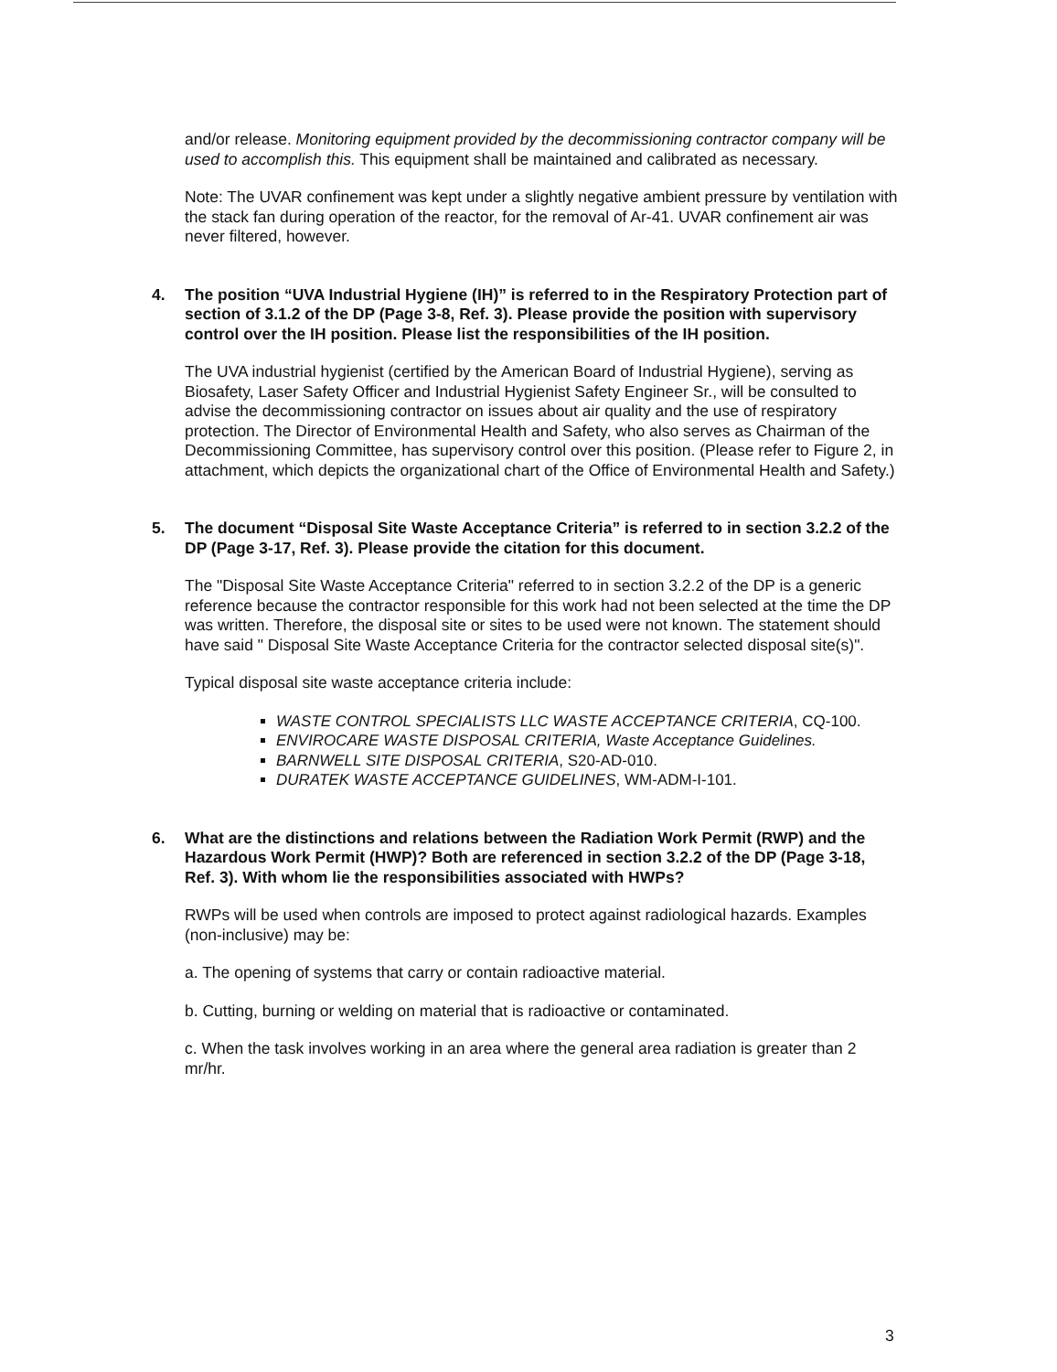and/or release. Monitoring equipment provided by the decommissioning contractor company will be used to accomplish this. This equipment shall be maintained and calibrated as necessary.
Note: The UVAR confinement was kept under a slightly negative ambient pressure by ventilation with the stack fan during operation of the reactor, for the removal of Ar-41. UVAR confinement air was never filtered, however.
4. The position “UVA Industrial Hygiene (IH)” is referred to in the Respiratory Protection part of section of 3.1.2 of the DP (Page 3-8, Ref. 3). Please provide the position with supervisory control over the IH position. Please list the responsibilities of the IH position.
The UVA industrial hygienist (certified by the American Board of Industrial Hygiene), serving as Biosafety, Laser Safety Officer and Industrial Hygienist Safety Engineer Sr., will be consulted to advise the decommissioning contractor on issues about air quality and the use of respiratory protection. The Director of Environmental Health and Safety, who also serves as Chairman of the Decommissioning Committee, has supervisory control over this position. (Please refer to Figure 2, in attachment, which depicts the organizational chart of the Office of Environmental Health and Safety.)
5. The document “Disposal Site Waste Acceptance Criteria” is referred to in section 3.2.2 of the DP (Page 3-17, Ref. 3). Please provide the citation for this document.
The "Disposal Site Waste Acceptance Criteria" referred to in section 3.2.2 of the DP is a generic reference because the contractor responsible for this work had not been selected at the time the DP was written. Therefore, the disposal site or sites to be used were not known. The statement should have said " Disposal Site Waste Acceptance Criteria for the contractor selected disposal site(s)".
Typical disposal site waste acceptance criteria include:
WASTE CONTROL SPECIALISTS LLC WASTE ACCEPTANCE CRITERIA, CQ-100.
ENVIROCARE WASTE DISPOSAL CRITERIA, Waste Acceptance Guidelines.
BARNWELL SITE DISPOSAL CRITERIA, S20-AD-010.
DURATEK WASTE ACCEPTANCE GUIDELINES, WM-ADM-I-101.
6. What are the distinctions and relations between the Radiation Work Permit (RWP) and the Hazardous Work Permit (HWP)? Both are referenced in section 3.2.2 of the DP (Page 3-18, Ref. 3). With whom lie the responsibilities associated with HWPs?
RWPs will be used when controls are imposed to protect against radiological hazards. Examples (non-inclusive) may be:
a. The opening of systems that carry or contain radioactive material.
b. Cutting, burning or welding on material that is radioactive or contaminated.
c. When the task involves working in an area where the general area radiation is greater than 2 mr/hr.
3